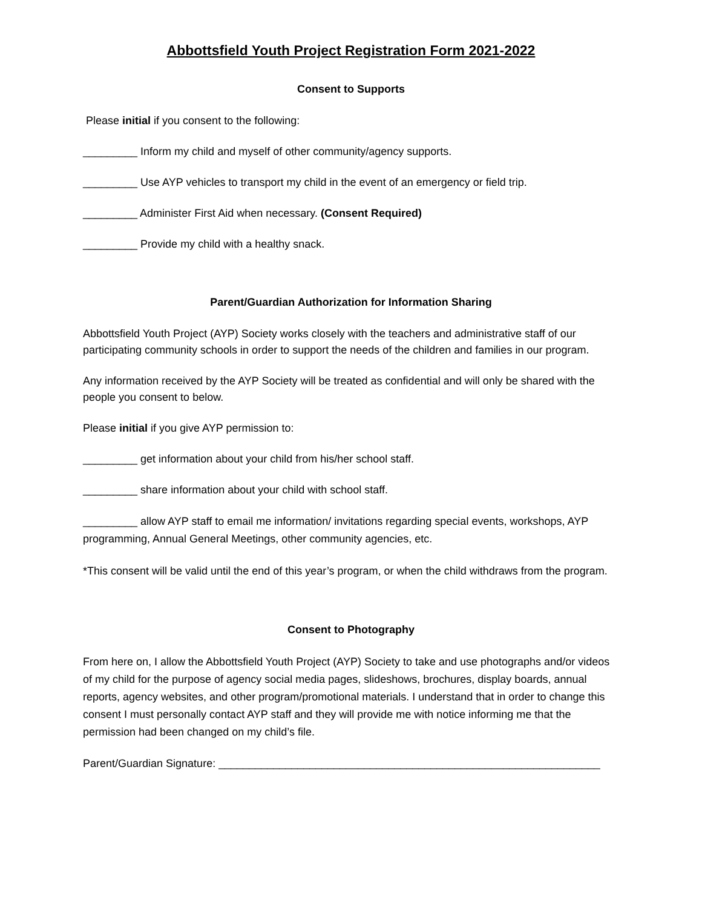Abbottsfield Youth Project Registration Form 2021-2022
Consent to Supports
Please initial if you consent to the following:
_________ Inform my child and myself of other community/agency supports.
_________ Use AYP vehicles to transport my child in the event of an emergency or field trip.
_________ Administer First Aid when necessary. (Consent Required)
_________ Provide my child with a healthy snack.
Parent/Guardian Authorization for Information Sharing
Abbottsfield Youth Project (AYP) Society works closely with the teachers and administrative staff of our participating community schools in order to support the needs of the children and families in our program.
Any information received by the AYP Society will be treated as confidential and will only be shared with the people you consent to below.
Please initial if you give AYP permission to:
_________ get information about your child from his/her school staff.
_________ share information about your child with school staff.
_________ allow AYP staff to email me information/ invitations regarding special events, workshops, AYP programming, Annual General Meetings, other community agencies, etc.
*This consent will be valid until the end of this year’s program, or when the child withdraws from the program.
Consent to Photography
From here on, I allow the Abbottsfield Youth Project (AYP) Society to take and use photographs and/or videos of my child for the purpose of agency social media pages, slideshows, brochures, display boards, annual reports, agency websites, and other program/promotional materials. I understand that in order to change this consent I must personally contact AYP staff and they will provide me with notice informing me that the permission had been changed on my child’s file.
Parent/Guardian Signature: _______________________________________________________________